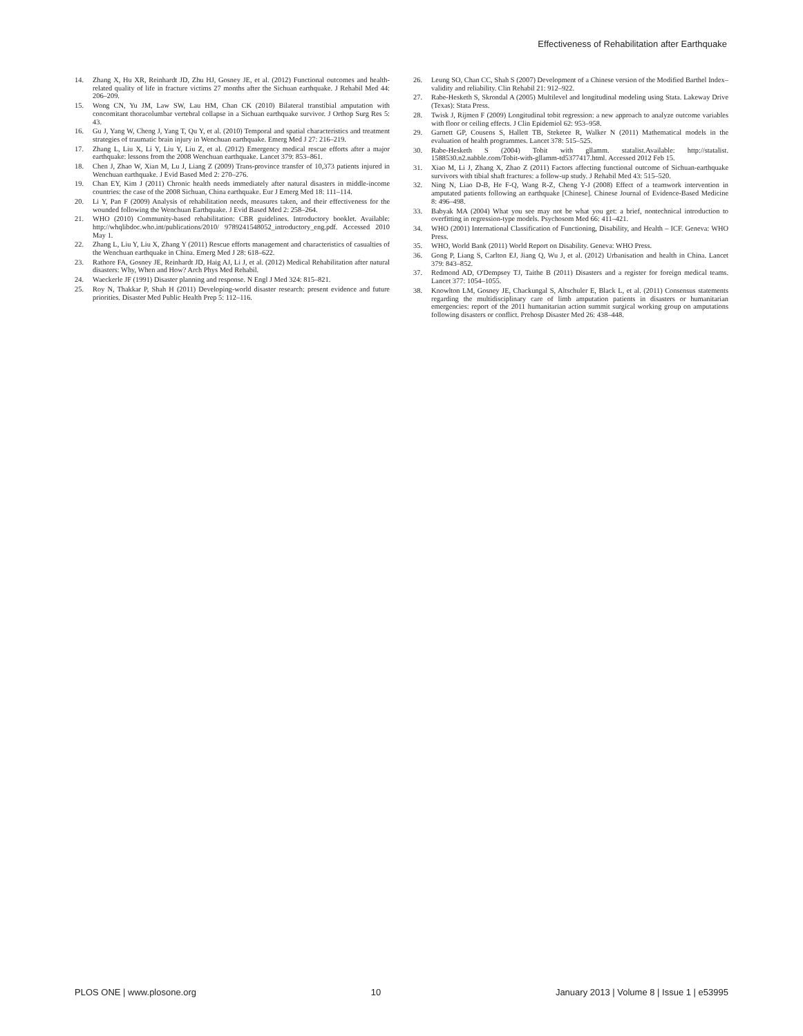Effectiveness of Rehabilitation after Earthquake
14. Zhang X, Hu XR, Reinhardt JD, Zhu HJ, Gosney JE, et al. (2012) Functional outcomes and health-related quality of life in fracture victims 27 months after the Sichuan earthquake. J Rehabil Med 44: 206–209.
15. Wong CN, Yu JM, Law SW, Lau HM, Chan CK (2010) Bilateral transtibial amputation with concomitant thoracolumbar vertebral collapse in a Sichuan earthquake survivor. J Orthop Surg Res 5: 43.
16. Gu J, Yang W, Cheng J, Yang T, Qu Y, et al. (2010) Temporal and spatial characteristics and treatment strategies of traumatic brain injury in Wenchuan earthquake. Emerg Med J 27: 216–219.
17. Zhang L, Liu X, Li Y, Liu Y, Liu Z, et al. (2012) Emergency medical rescue efforts after a major earthquake: lessons from the 2008 Wenchuan earthquake. Lancet 379: 853–861.
18. Chen J, Zhao W, Xian M, Lu J, Liang Z (2009) Trans-province transfer of 10,373 patients injured in Wenchuan earthquake. J Evid Based Med 2: 270–276.
19. Chan EY, Kim J (2011) Chronic health needs immediately after natural disasters in middle-income countries: the case of the 2008 Sichuan, China earthquake. Eur J Emerg Med 18: 111–114.
20. Li Y, Pan F (2009) Analysis of rehabilitation needs, measures taken, and their effectiveness for the wounded following the Wenchuan Earthquake. J Evid Based Med 2: 258–264.
21. WHO (2010) Community-based rehabilitation: CBR guidelines. Introductory booklet. Available: http://whqlibdoc.who.int/publications/2010/ 9789241548052_introductory_eng.pdf. Accessed 2010 May 1.
22. Zhang L, Liu Y, Liu X, Zhang Y (2011) Rescue efforts management and characteristics of casualties of the Wenchuan earthquake in China. Emerg Med J 28: 618–622.
23. Rathore FA, Gosney JE, Reinhardt JD, Haig AJ, Li J, et al. (2012) Medical Rehabilitation after natural disasters: Why, When and How? Arch Phys Med Rehabil.
24. Waeckerle JF (1991) Disaster planning and response. N Engl J Med 324: 815–821.
25. Roy N, Thakkar P, Shah H (2011) Developing-world disaster research: present evidence and future priorities. Disaster Med Public Health Prep 5: 112–116.
26. Leung SO, Chan CC, Shah S (2007) Development of a Chinese version of the Modified Barthel Index– validity and reliability. Clin Rehabil 21: 912–922.
27. Rabe-Hesketh S, Skrondal A (2005) Multilevel and longitudinal modeling using Stata. Lakeway Drive (Texas): Stata Press.
28. Twisk J, Rijmen F (2009) Longitudinal tobit regression: a new approach to analyze outcome variables with floor or ceiling effects. J Clin Epidemiol 62: 953–958.
29. Garnett GP, Cousens S, Hallett TB, Steketee R, Walker N (2011) Mathematical models in the evaluation of health programmes. Lancet 378: 515–525.
30. Rabe-Hesketh S (2004) Tobit with gllamm. statalist.Available: http://statalist. 1588530.n2.nabble.com/Tobit-with-gllamm-td5377417.html. Accessed 2012 Feb 15.
31. Xiao M, Li J, Zhang X, Zhao Z (2011) Factors affecting functional outcome of Sichuan-earthquake survivors with tibial shaft fractures: a follow-up study. J Rehabil Med 43: 515–520.
32. Ning N, Liao D-B, He F-Q, Wang R-Z, Cheng Y-J (2008) Effect of a teamwork intervention in amputated patients following an earthquake [Chinese]. Chinese Journal of Evidence-Based Medicine 8: 496–498.
33. Babyak MA (2004) What you see may not be what you get: a brief, nontechnical introduction to overfitting in regression-type models. Psychosom Med 66: 411–421.
34. WHO (2001) International Classification of Functioning, Disability, and Health – ICF. Geneva: WHO Press.
35. WHO, World Bank (2011) World Report on Disability. Geneva: WHO Press.
36. Gong P, Liang S, Carlton EJ, Jiang Q, Wu J, et al. (2012) Urbanisation and health in China. Lancet 379: 843–852.
37. Redmond AD, O'Dempsey TJ, Taithe B (2011) Disasters and a register for foreign medical teams. Lancet 377: 1054–1055.
38. Knowlton LM, Gosney JE, Chackungal S, Altschuler E, Black L, et al. (2011) Consensus statements regarding the multidisciplinary care of limb amputation patients in disasters or humanitarian emergencies: report of the 2011 humanitarian action summit surgical working group on amputations following disasters or conflict. Prehosp Disaster Med 26: 438–448.
PLOS ONE | www.plosone.org 10 January 2013 | Volume 8 | Issue 1 | e53995